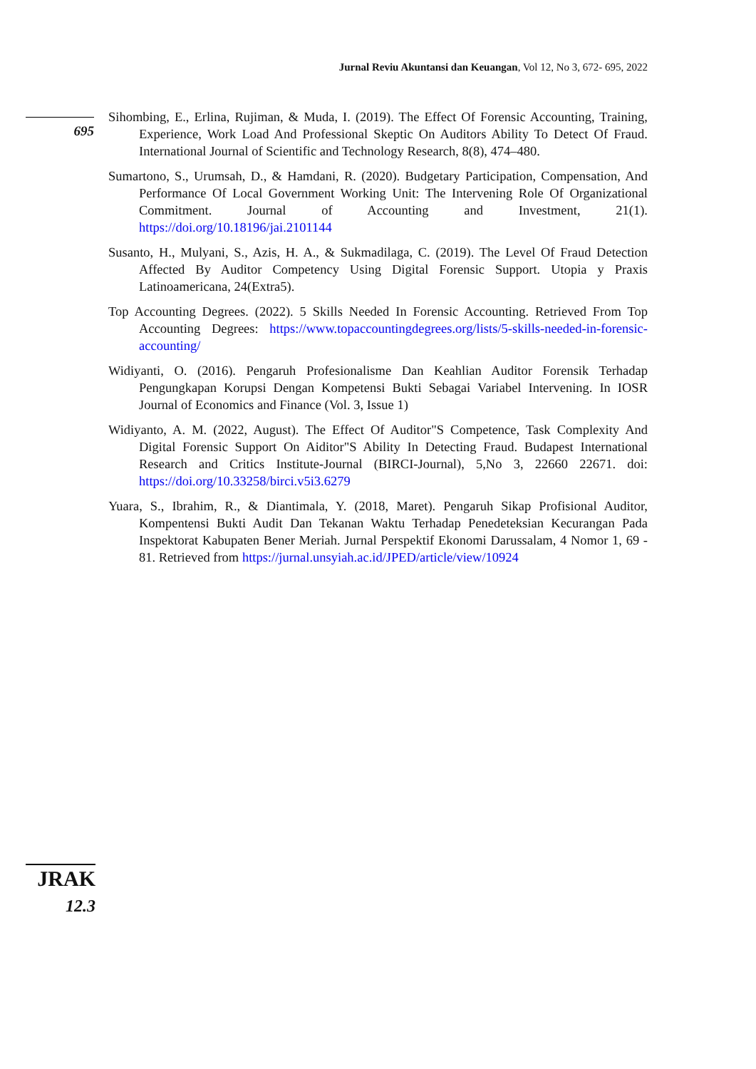Jurnal Reviu Akuntansi dan Keuangan, Vol 12, No 3, 672- 695, 2022
695
Sihombing, E., Erlina, Rujiman, & Muda, I. (2019). The Effect Of Forensic Accounting, Training, Experience, Work Load And Professional Skeptic On Auditors Ability To Detect Of Fraud. International Journal of Scientific and Technology Research, 8(8), 474–480.
Sumartono, S., Urumsah, D., & Hamdani, R. (2020). Budgetary Participation, Compensation, And Performance Of Local Government Working Unit: The Intervening Role Of Organizational Commitment. Journal of Accounting and Investment, 21(1). https://doi.org/10.18196/jai.2101144
Susanto, H., Mulyani, S., Azis, H. A., & Sukmadilaga, C. (2019). The Level Of Fraud Detection Affected By Auditor Competency Using Digital Forensic Support. Utopia y Praxis Latinoamericana, 24(Extra5).
Top Accounting Degrees. (2022). 5 Skills Needed In Forensic Accounting. Retrieved From Top Accounting Degrees: https://www.topaccountingdegrees.org/lists/5-skills-needed-in-forensic-accounting/
Widiyanti, O. (2016). Pengaruh Profesionalisme Dan Keahlian Auditor Forensik Terhadap Pengungkapan Korupsi Dengan Kompetensi Bukti Sebagai Variabel Intervening. In IOSR Journal of Economics and Finance (Vol. 3, Issue 1)
Widiyanto, A. M. (2022, August). The Effect Of Auditor"S Competence, Task Complexity And Digital Forensic Support On Aiditor"S Ability In Detecting Fraud. Budapest International Research and Critics Institute-Journal (BIRCI-Journal), 5,No 3, 22660 22671. doi: https://doi.org/10.33258/birci.v5i3.6279
Yuara, S., Ibrahim, R., & Diantimala, Y. (2018, Maret). Pengaruh Sikap Profisional Auditor, Kompentensi Bukti Audit Dan Tekanan Waktu Terhadap Penedeteksian Kecurangan Pada Inspektorat Kabupaten Bener Meriah. Jurnal Perspektif Ekonomi Darussalam, 4 Nomor 1, 69 - 81. Retrieved from https://jurnal.unsyiah.ac.id/JPED/article/view/10924
JRAK
12.3